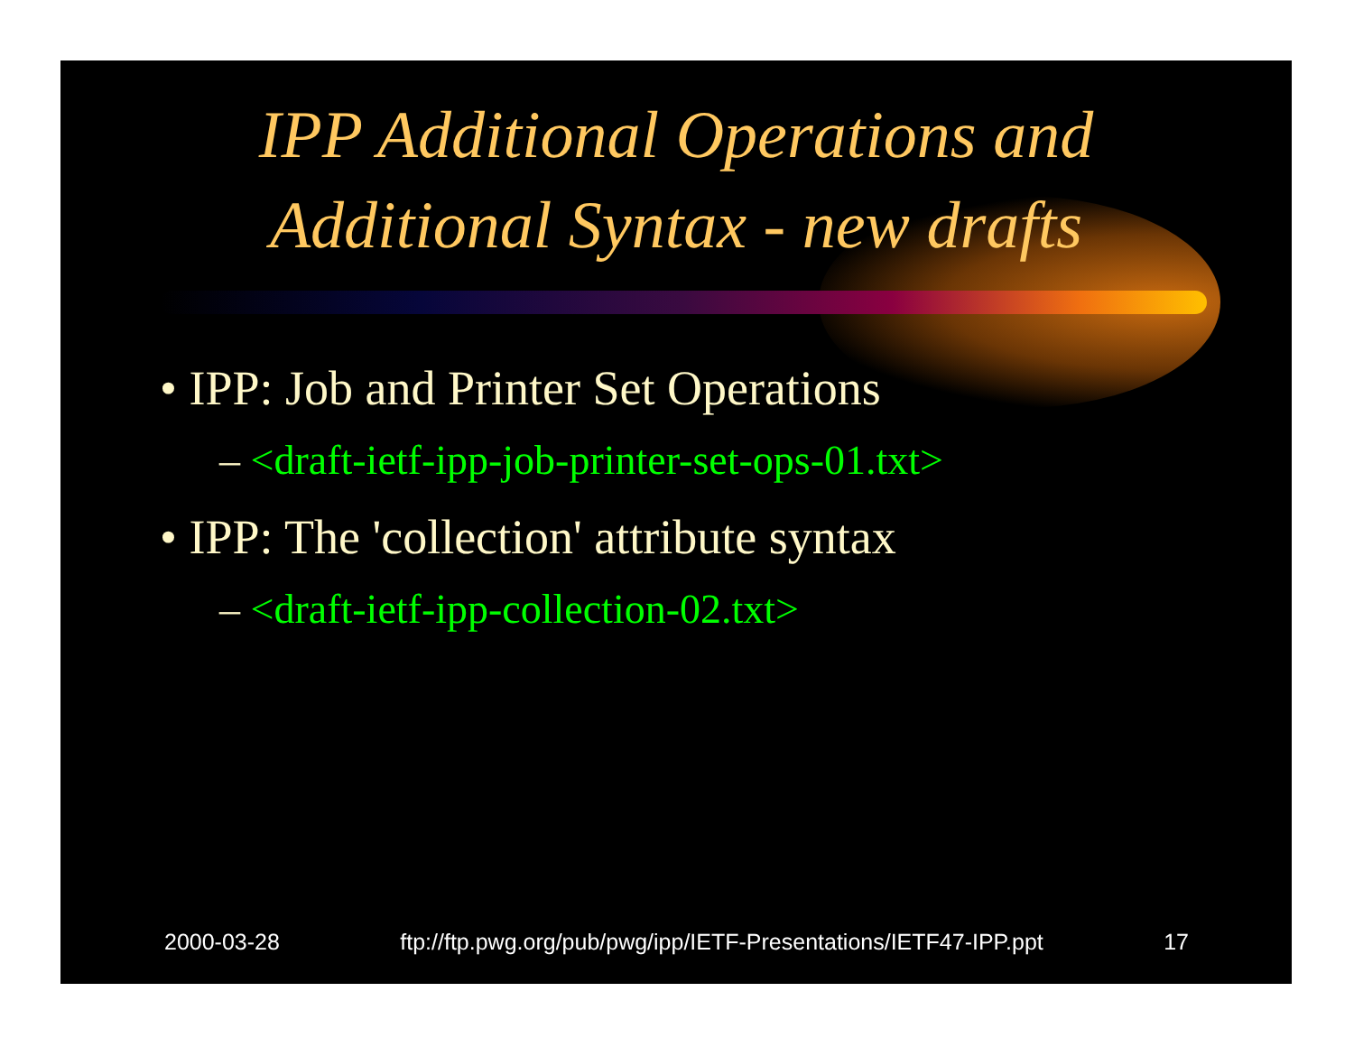IPP Additional Operations and
Additional Syntax - new drafts
• IPP: Job and Printer Set Operations
– <draft-ietf-ipp-job-printer-set-ops-01.txt>
• IPP: The 'collection' attribute syntax
– <draft-ietf-ipp-collection-02.txt>
2000-03-28 ftp://ftp.pwg.org/pub/pwg/ipp/IETF-Presentations/IETF47-IPP.ppt 17